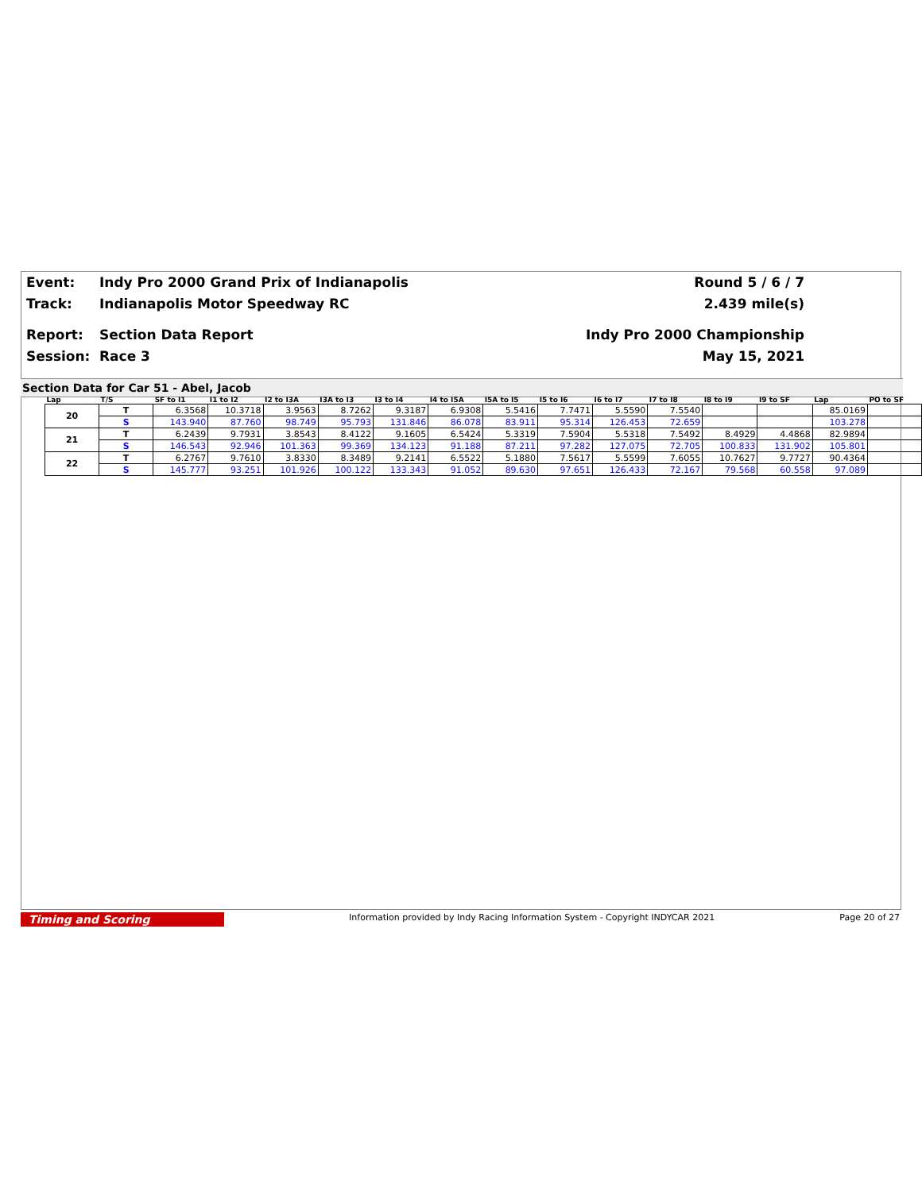Event: Indy Pro 2000 Grand Prix of Indianapolis Round 5 / 6 / 7
Track: Indianapolis Motor Speedway RC 2.439 mile(s)
Report: Section Data Report Indy Pro 2000 Championship
Session: Race 3 May 15, 2021
Section Data for Car 51 - Abel, Jacob
| Lap | T/S | SF to I1 | I1 to I2 | I2 to I3A | I3A to I3 | I3 to I4 | I4 to I5A | I5A to I5 | I5 to I6 | I6 to I7 | I7 to I8 | I8 to I9 | I9 to SF | Lap | PO to SF |
| --- | --- | --- | --- | --- | --- | --- | --- | --- | --- | --- | --- | --- | --- | --- | --- |
| 20 | T | 6.3568 | 10.3718 | 3.9563 | 8.7262 | 9.3187 | 6.9308 | 5.5416 | 7.7471 | 5.5590 | 7.5540 | | | 85.0169 | |
| | S | 143.940 | 87.760 | 98.749 | 95.793 | 131.846 | 86.078 | 83.911 | 95.314 | 126.453 | 72.659 | | | 103.278 | |
| 21 | T | 6.2439 | 9.7931 | 3.8543 | 8.4122 | 9.1605 | 6.5424 | 5.3319 | 7.5904 | 5.5318 | 7.5492 | 8.4929 | 4.4868 | 82.9894 | |
| | S | 146.543 | 92.946 | 101.363 | 99.369 | 134.123 | 91.188 | 87.211 | 97.282 | 127.075 | 72.705 | 100.833 | 131.902 | 105.801 | |
| 22 | T | 6.2767 | 9.7610 | 3.8330 | 8.3489 | 9.2141 | 6.5522 | 5.1880 | 7.5617 | 5.5599 | 7.6055 | 10.7627 | 9.7727 | 90.4364 | |
| | S | 145.777 | 93.251 | 101.926 | 100.122 | 133.343 | 91.052 | 89.630 | 97.651 | 126.433 | 72.167 | 79.568 | 60.558 | 97.089 | |
Timing and Scoring Information provided by Indy Racing Information System - Copyright INDYCAR 2021 Page 20 of 27